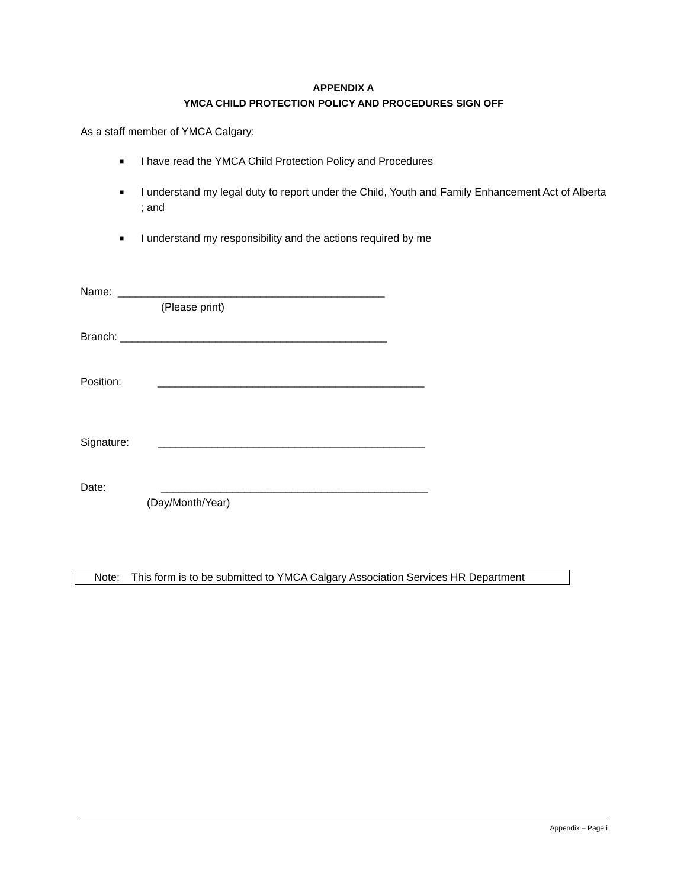APPENDIX A
YMCA CHILD PROTECTION POLICY AND PROCEDURES SIGN OFF
As a staff member of YMCA Calgary:
■ I have read the YMCA Child Protection Policy and Procedures
■ I understand my legal duty to report under the Child, Youth and Family Enhancement Act of Alberta ; and
■ I understand my responsibility and the actions required by me
Name: _____________________________________________
(Please print)
Branch: _____________________________________________
Position: _____________________________________________
Signature: _____________________________________________
Date: _____________________________________________
(Day/Month/Year)
Note: This form is to be submitted to YMCA Calgary Association Services HR Department
Appendix – Page i